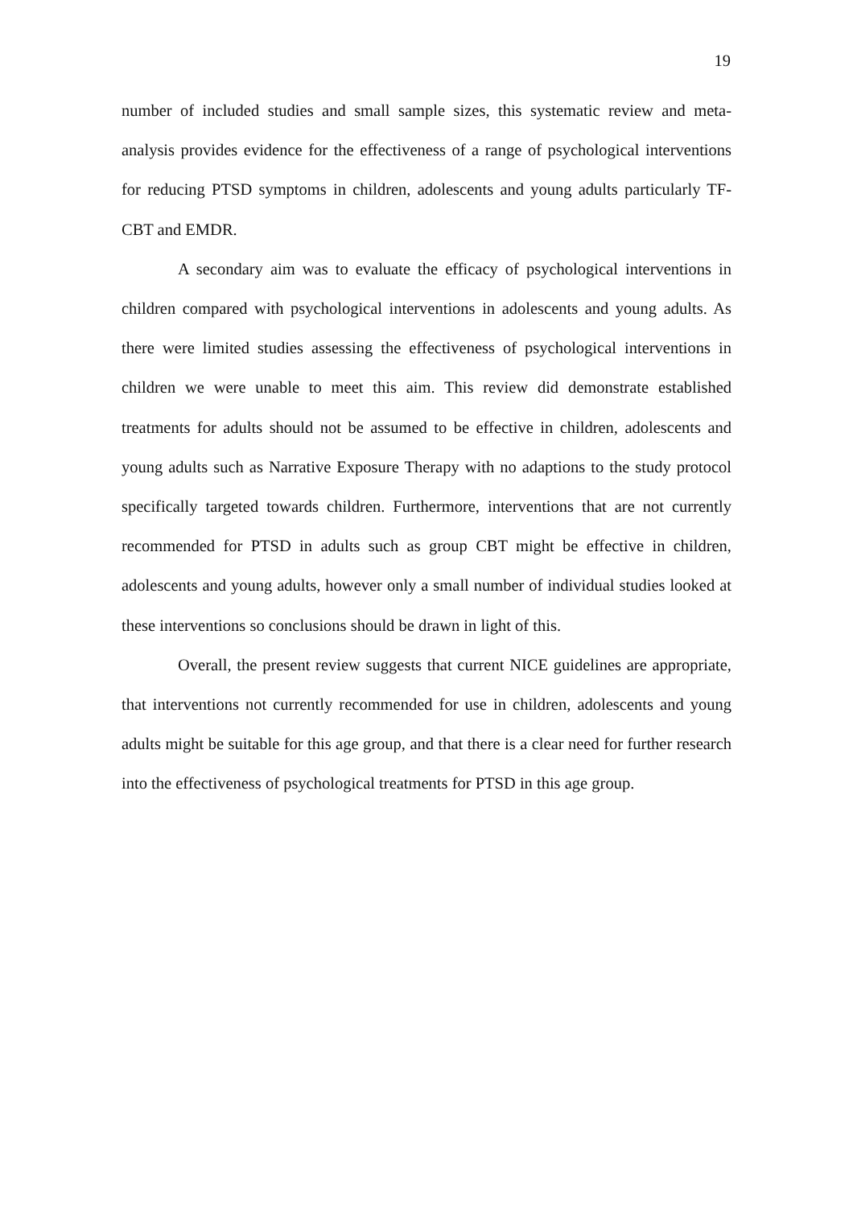19
number of included studies and small sample sizes, this systematic review and meta-analysis provides evidence for the effectiveness of a range of psychological interventions for reducing PTSD symptoms in children, adolescents and young adults particularly TF-CBT and EMDR.
A secondary aim was to evaluate the efficacy of psychological interventions in children compared with psychological interventions in adolescents and young adults. As there were limited studies assessing the effectiveness of psychological interventions in children we were unable to meet this aim. This review did demonstrate established treatments for adults should not be assumed to be effective in children, adolescents and young adults such as Narrative Exposure Therapy with no adaptions to the study protocol specifically targeted towards children. Furthermore, interventions that are not currently recommended for PTSD in adults such as group CBT might be effective in children, adolescents and young adults, however only a small number of individual studies looked at these interventions so conclusions should be drawn in light of this.
Overall, the present review suggests that current NICE guidelines are appropriate, that interventions not currently recommended for use in children, adolescents and young adults might be suitable for this age group, and that there is a clear need for further research into the effectiveness of psychological treatments for PTSD in this age group.